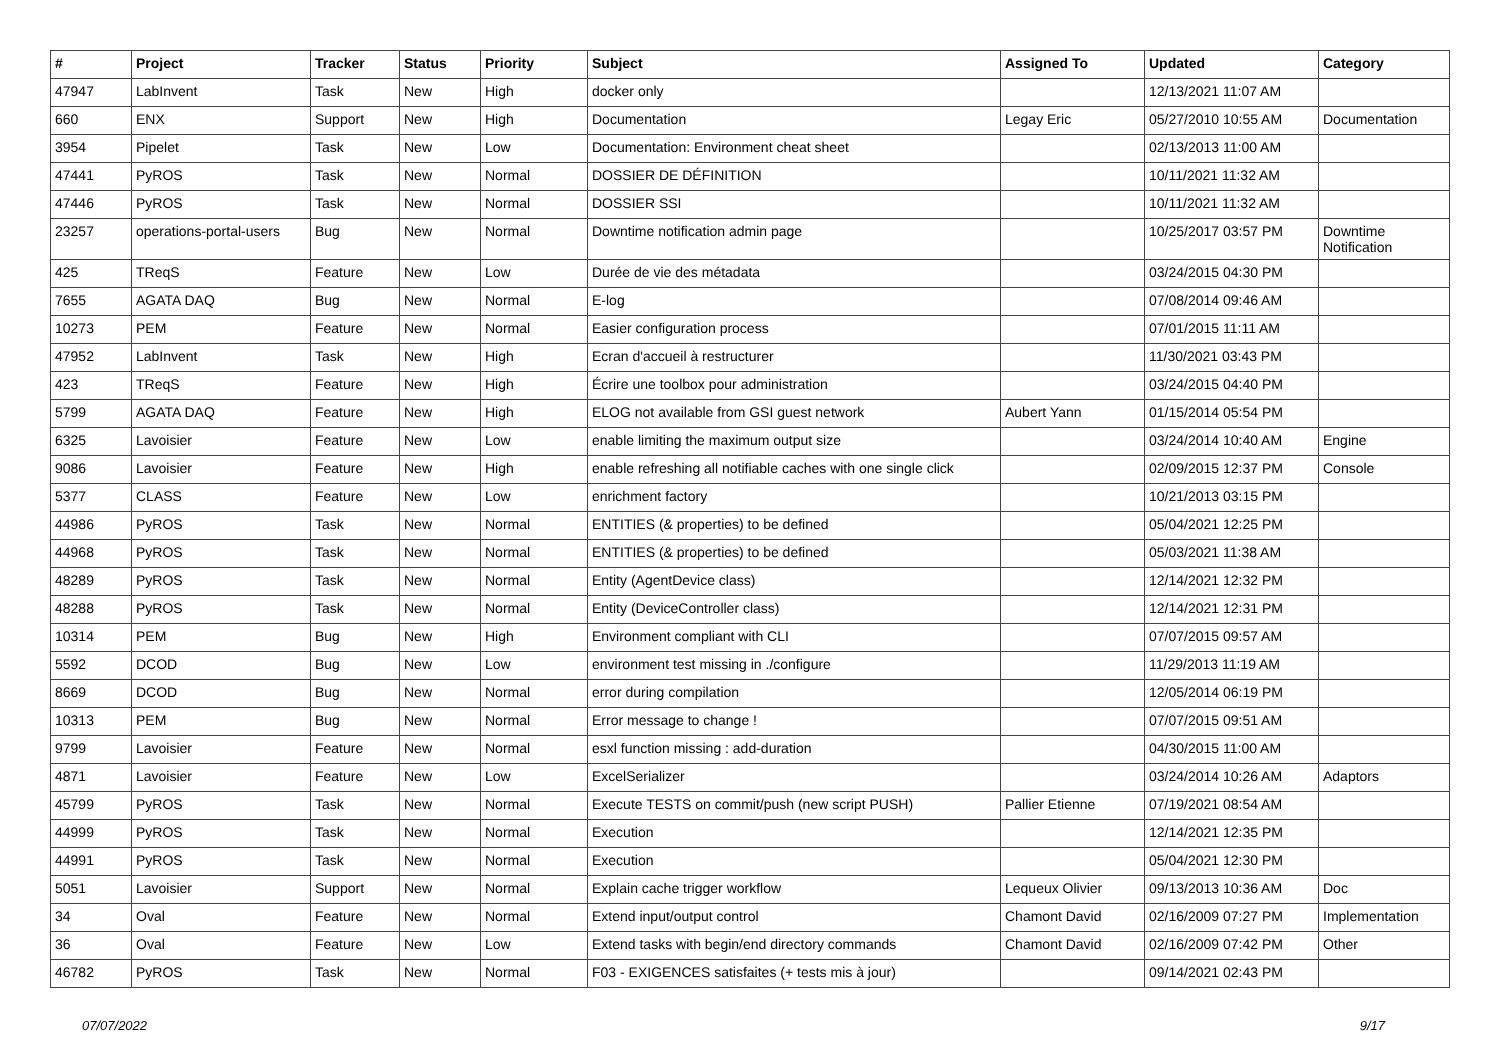| # | Project | Tracker | Status | Priority | Subject | Assigned To | Updated | Category |
| --- | --- | --- | --- | --- | --- | --- | --- | --- |
| 47947 | LabInvent | Task | New | High | docker only | | 12/13/2021 11:07 AM | |
| 660 | ENX | Support | New | High | Documentation | Legay Eric | 05/27/2010 10:55 AM | Documentation |
| 3954 | Pipelet | Task | New | Low | Documentation: Environment cheat sheet | | 02/13/2013 11:00 AM | |
| 47441 | PyROS | Task | New | Normal | DOSSIER DE DÉFINITION | | 10/11/2021 11:32 AM | |
| 47446 | PyROS | Task | New | Normal | DOSSIER SSI | | 10/11/2021 11:32 AM | |
| 23257 | operations-portal-users | Bug | New | Normal | Downtime notification admin page | | 10/25/2017 03:57 PM | Downtime Notification |
| 425 | TReqS | Feature | New | Low | Durée de vie des métadata | | 03/24/2015 04:30 PM | |
| 7655 | AGATA DAQ | Bug | New | Normal | E-log | | 07/08/2014 09:46 AM | |
| 10273 | PEM | Feature | New | Normal | Easier configuration process | | 07/01/2015 11:11 AM | |
| 47952 | LabInvent | Task | New | High | Ecran d'accueil à restructurer | | 11/30/2021 03:43 PM | |
| 423 | TReqS | Feature | New | High | Écrire une toolbox pour administration | | 03/24/2015 04:40 PM | |
| 5799 | AGATA DAQ | Feature | New | High | ELOG not available from GSI guest network | Aubert Yann | 01/15/2014 05:54 PM | |
| 6325 | Lavoisier | Feature | New | Low | enable limiting the maximum output size | | 03/24/2014 10:40 AM | Engine |
| 9086 | Lavoisier | Feature | New | High | enable refreshing all notifiable caches with one single click | | 02/09/2015 12:37 PM | Console |
| 5377 | CLASS | Feature | New | Low | enrichment factory | | 10/21/2013 03:15 PM | |
| 44986 | PyROS | Task | New | Normal | ENTITIES (& properties) to be defined | | 05/04/2021 12:25 PM | |
| 44968 | PyROS | Task | New | Normal | ENTITIES (& properties) to be defined | | 05/03/2021 11:38 AM | |
| 48289 | PyROS | Task | New | Normal | Entity (AgentDevice class) | | 12/14/2021 12:32 PM | |
| 48288 | PyROS | Task | New | Normal | Entity (DeviceController class) | | 12/14/2021 12:31 PM | |
| 10314 | PEM | Bug | New | High | Environment compliant with CLI | | 07/07/2015 09:57 AM | |
| 5592 | DCOD | Bug | New | Low | environment test missing in ./configure | | 11/29/2013 11:19 AM | |
| 8669 | DCOD | Bug | New | Normal | error during compilation | | 12/05/2014 06:19 PM | |
| 10313 | PEM | Bug | New | Normal | Error message to change ! | | 07/07/2015 09:51 AM | |
| 9799 | Lavoisier | Feature | New | Normal | esxl function missing : add-duration | | 04/30/2015 11:00 AM | |
| 4871 | Lavoisier | Feature | New | Low | ExcelSerializer | | 03/24/2014 10:26 AM | Adaptors |
| 45799 | PyROS | Task | New | Normal | Execute TESTS on commit/push (new script PUSH) | Pallier Etienne | 07/19/2021 08:54 AM | |
| 44999 | PyROS | Task | New | Normal | Execution | | 12/14/2021 12:35 PM | |
| 44991 | PyROS | Task | New | Normal | Execution | | 05/04/2021 12:30 PM | |
| 5051 | Lavoisier | Support | New | Normal | Explain cache trigger workflow | Lequeux Olivier | 09/13/2013 10:36 AM | Doc |
| 34 | Oval | Feature | New | Normal | Extend input/output control | Chamont David | 02/16/2009 07:27 PM | Implementation |
| 36 | Oval | Feature | New | Low | Extend tasks with begin/end directory commands | Chamont David | 02/16/2009 07:42 PM | Other |
| 46782 | PyROS | Task | New | Normal | F03 - EXIGENCES satisfaites (+ tests mis à jour) | | 09/14/2021 02:43 PM | |
07/07/2022 9/17